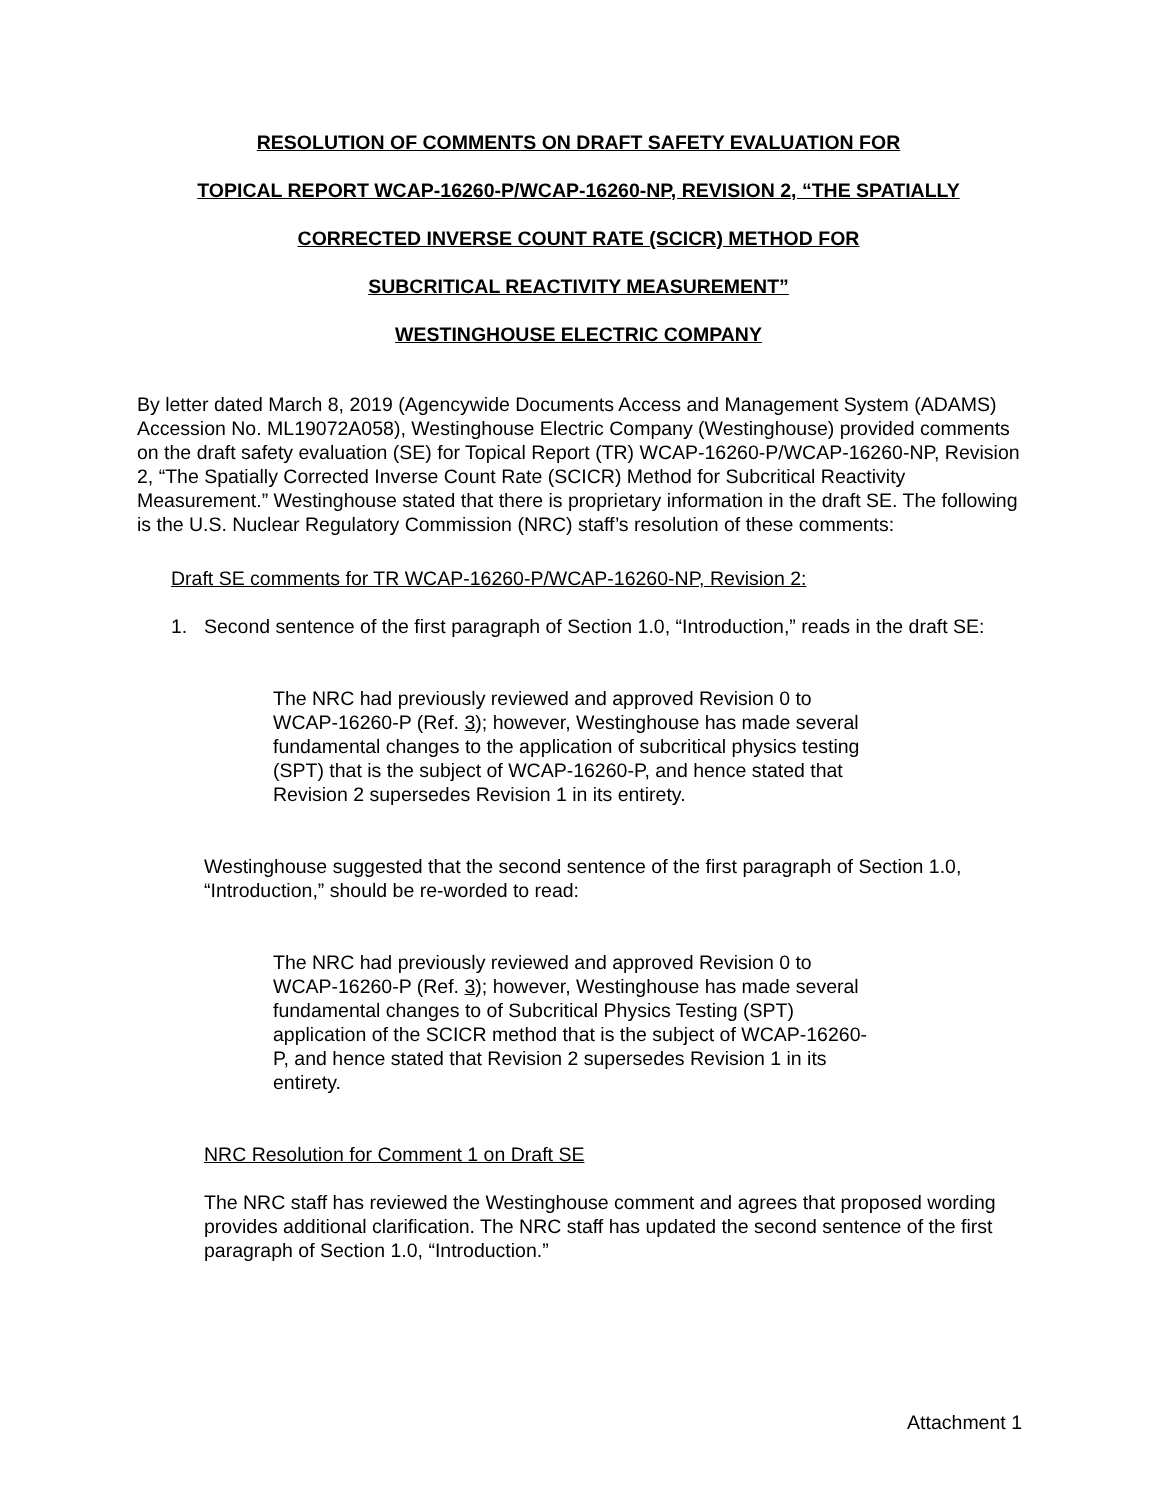RESOLUTION OF COMMENTS ON DRAFT SAFETY EVALUATION FOR
TOPICAL REPORT WCAP-16260-P/WCAP-16260-NP, REVISION 2, “THE SPATIALLY
CORRECTED INVERSE COUNT RATE (SCICR) METHOD FOR
SUBCRITICAL REACTIVITY MEASUREMENT”
WESTINGHOUSE ELECTRIC COMPANY
By letter dated March 8, 2019 (Agencywide Documents Access and Management System (ADAMS) Accession No. ML19072A058), Westinghouse Electric Company (Westinghouse) provided comments on the draft safety evaluation (SE) for Topical Report (TR) WCAP-16260-P/WCAP-16260-NP, Revision 2, “The Spatially Corrected Inverse Count Rate (SCICR) Method for Subcritical Reactivity Measurement.” Westinghouse stated that there is proprietary information in the draft SE. The following is the U.S. Nuclear Regulatory Commission (NRC) staff’s resolution of these comments:
Draft SE comments for TR WCAP-16260-P/WCAP-16260-NP, Revision 2:
1. Second sentence of the first paragraph of Section 1.0, “Introduction,” reads in the draft SE:
The NRC had previously reviewed and approved Revision 0 to WCAP-16260-P (Ref. 3); however, Westinghouse has made several fundamental changes to the application of subcritical physics testing (SPT) that is the subject of WCAP-16260-P, and hence stated that Revision 2 supersedes Revision 1 in its entirety.
Westinghouse suggested that the second sentence of the first paragraph of Section 1.0, “Introduction,” should be re-worded to read:
The NRC had previously reviewed and approved Revision 0 to WCAP-16260-P (Ref. 3); however, Westinghouse has made several fundamental changes to of Subcritical Physics Testing (SPT) application of the SCICR method that is the subject of WCAP-16260-P, and hence stated that Revision 2 supersedes Revision 1 in its entirety.
NRC Resolution for Comment 1 on Draft SE
The NRC staff has reviewed the Westinghouse comment and agrees that proposed wording provides additional clarification. The NRC staff has updated the second sentence of the first paragraph of Section 1.0, “Introduction.”
Attachment 1